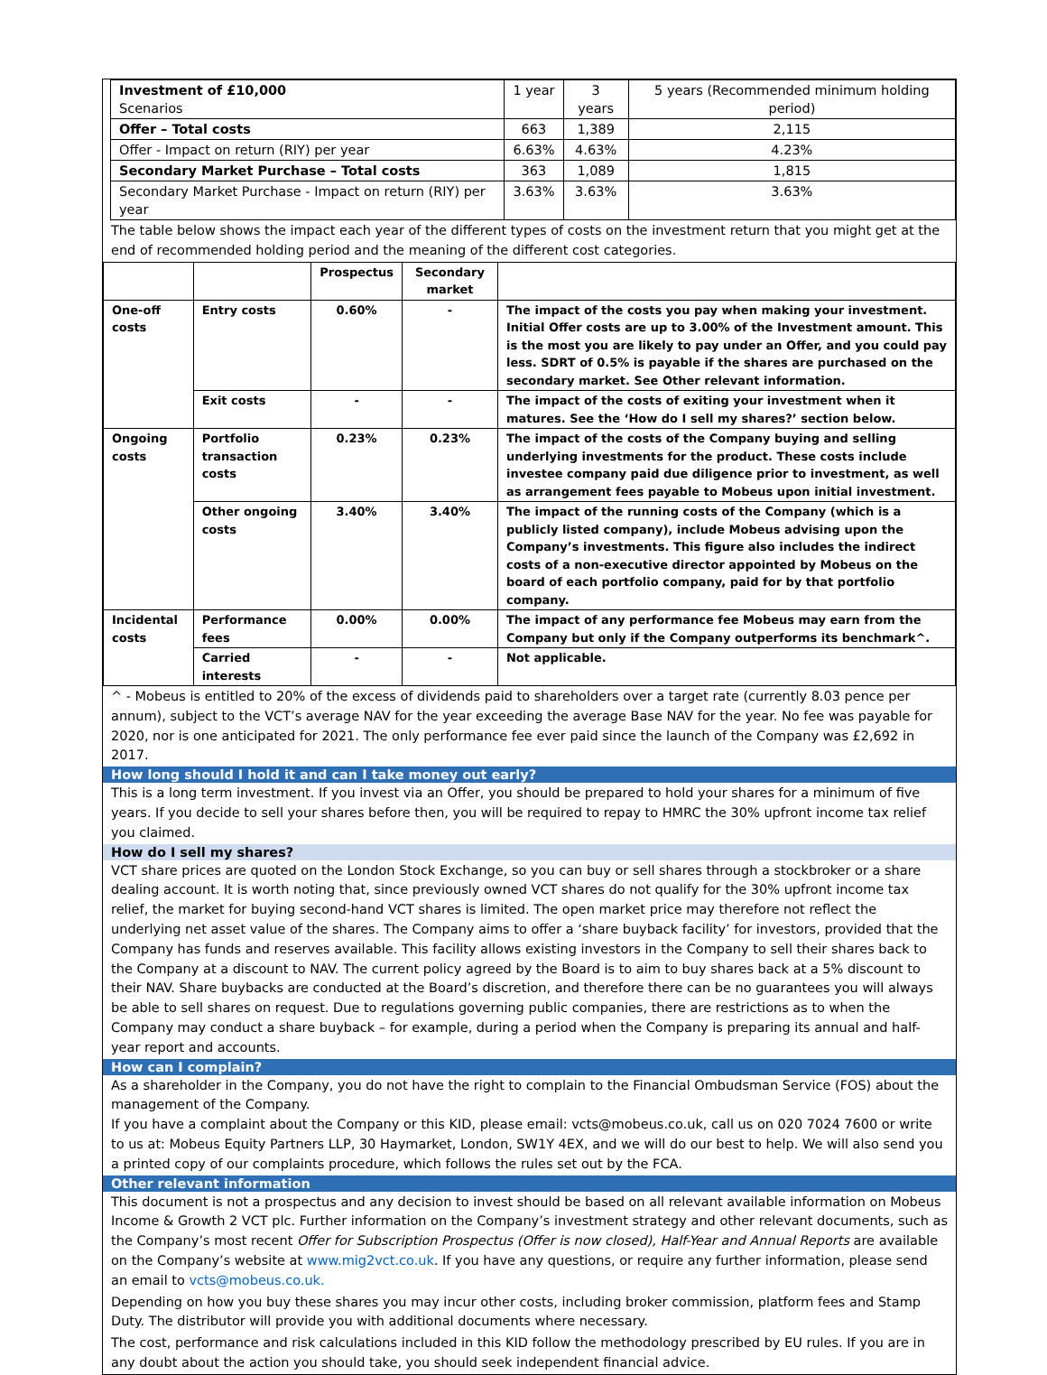| Investment of £10,000 Scenarios | 1 year | 3 years | 5 years (Recommended minimum holding period) |
| Offer – Total costs | 663 | 1,389 | 2,115 |
| Offer - Impact on return (RIY) per year | 6.63% | 4.63% | 4.23% |
| Secondary Market Purchase – Total costs | 363 | 1,089 | 1,815 |
| Secondary Market Purchase - Impact on return (RIY) per year | 3.63% | 3.63% | 3.63% |
The table below shows the impact each year of the different types of costs on the investment return that you might get at the end of recommended holding period and the meaning of the different cost categories.
| | | Prospectus | Secondary market | |
| --- | --- | --- | --- | --- |
| One-off costs | Entry costs | 0.60% | - | The impact of the costs you pay when making your investment. Initial Offer costs are up to 3.00% of the Investment amount. This is the most you are likely to pay under an Offer, and you could pay less. SDRT of 0.5% is payable if the shares are purchased on the secondary market. See Other relevant information. |
| | Exit costs | - | - | The impact of the costs of exiting your investment when it matures. See the ‘How do I sell my shares?’ section below. |
| Ongoing costs | Portfolio transaction costs | 0.23% | 0.23% | The impact of the costs of the Company buying and selling underlying investments for the product. These costs include investee company paid due diligence prior to investment, as well as arrangement fees payable to Mobeus upon initial investment. |
| | Other ongoing costs | 3.40% | 3.40% | The impact of the running costs of the Company (which is a publicly listed company), include Mobeus advising upon the Company’s investments. This figure also includes the indirect costs of a non-executive director appointed by Mobeus on the board of each portfolio company, paid for by that portfolio company. |
| Incidental costs | Performance fees | 0.00% | 0.00% | The impact of any performance fee Mobeus may earn from the Company but only if the Company outperforms its benchmark^. |
| | Carried interests | - | - | Not applicable. |
^ - Mobeus is entitled to 20% of the excess of dividends paid to shareholders over a target rate (currently 8.03 pence per annum), subject to the VCT’s average NAV for the year exceeding the average Base NAV for the year. No fee was payable for 2020, nor is one anticipated for 2021. The only performance fee ever paid since the launch of the Company was £2,692 in 2017.
How long should I hold it and can I take money out early?
This is a long term investment. If you invest via an Offer, you should be prepared to hold your shares for a minimum of five years. If you decide to sell your shares before then, you will be required to repay to HMRC the 30% upfront income tax relief you claimed.
How do I sell my shares?
VCT share prices are quoted on the London Stock Exchange, so you can buy or sell shares through a stockbroker or a share dealing account. It is worth noting that, since previously owned VCT shares do not qualify for the 30% upfront income tax relief, the market for buying second-hand VCT shares is limited. The open market price may therefore not reflect the underlying net asset value of the shares. The Company aims to offer a ‘share buyback facility’ for investors, provided that the Company has funds and reserves available. This facility allows existing investors in the Company to sell their shares back to the Company at a discount to NAV. The current policy agreed by the Board is to aim to buy shares back at a 5% discount to their NAV. Share buybacks are conducted at the Board’s discretion, and therefore there can be no guarantees you will always be able to sell shares on request. Due to regulations governing public companies, there are restrictions as to when the Company may conduct a share buyback – for example, during a period when the Company is preparing its annual and half-year report and accounts.
How can I complain?
As a shareholder in the Company, you do not have the right to complain to the Financial Ombudsman Service (FOS) about the management of the Company.
If you have a complaint about the Company or this KID, please email: vcts@mobeus.co.uk, call us on 020 7024 7600 or write to us at: Mobeus Equity Partners LLP, 30 Haymarket, London, SW1Y 4EX, and we will do our best to help. We will also send you a printed copy of our complaints procedure, which follows the rules set out by the FCA.
Other relevant information
This document is not a prospectus and any decision to invest should be based on all relevant available information on Mobeus Income & Growth 2 VCT plc. Further information on the Company’s investment strategy and other relevant documents, such as the Company’s most recent Offer for Subscription Prospectus (Offer is now closed), Half-Year and Annual Reports are available on the Company’s website at www.mig2vct.co.uk. If you have any questions, or require any further information, please send an email to vcts@mobeus.co.uk.
Depending on how you buy these shares you may incur other costs, including broker commission, platform fees and Stamp Duty. The distributor will provide you with additional documents where necessary.
The cost, performance and risk calculations included in this KID follow the methodology prescribed by EU rules. If you are in any doubt about the action you should take, you should seek independent financial advice.